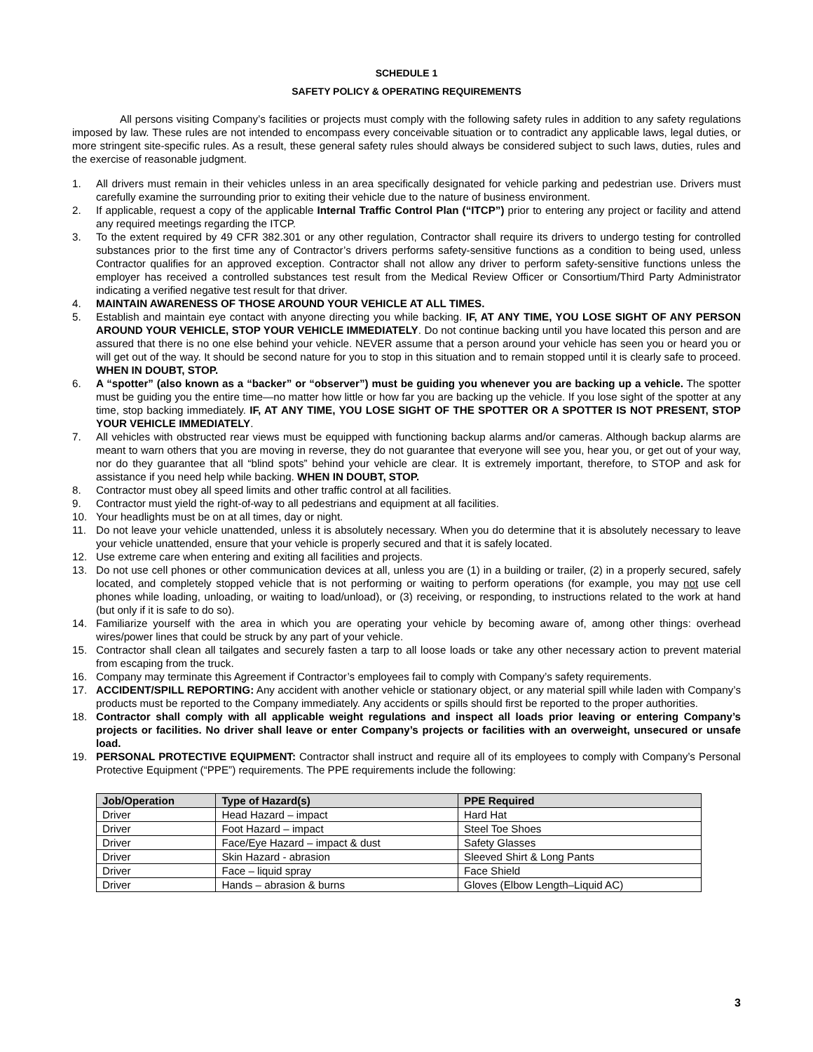SCHEDULE 1
SAFETY POLICY & OPERATING REQUIREMENTS
All persons visiting Company’s facilities or projects must comply with the following safety rules in addition to any safety regulations imposed by law. These rules are not intended to encompass every conceivable situation or to contradict any applicable laws, legal duties, or more stringent site-specific rules. As a result, these general safety rules should always be considered subject to such laws, duties, rules and the exercise of reasonable judgment.
1. All drivers must remain in their vehicles unless in an area specifically designated for vehicle parking and pedestrian use. Drivers must carefully examine the surrounding prior to exiting their vehicle due to the nature of business environment.
2. If applicable, request a copy of the applicable Internal Traffic Control Plan (“ITCP”) prior to entering any project or facility and attend any required meetings regarding the ITCP.
3. To the extent required by 49 CFR 382.301 or any other regulation, Contractor shall require its drivers to undergo testing for controlled substances prior to the first time any of Contractor’s drivers performs safety-sensitive functions as a condition to being used, unless Contractor qualifies for an approved exception. Contractor shall not allow any driver to perform safety-sensitive functions unless the employer has received a controlled substances test result from the Medical Review Officer or Consortium/Third Party Administrator indicating a verified negative test result for that driver.
4. MAINTAIN AWARENESS OF THOSE AROUND YOUR VEHICLE AT ALL TIMES.
5. Establish and maintain eye contact with anyone directing you while backing. IF, AT ANY TIME, YOU LOSE SIGHT OF ANY PERSON AROUND YOUR VEHICLE, STOP YOUR VEHICLE IMMEDIATELY. Do not continue backing until you have located this person and are assured that there is no one else behind your vehicle. NEVER assume that a person around your vehicle has seen you or heard you or will get out of the way. It should be second nature for you to stop in this situation and to remain stopped until it is clearly safe to proceed. WHEN IN DOUBT, STOP.
6. A “spotter” (also known as a “backer” or “observer”) must be guiding you whenever you are backing up a vehicle. The spotter must be guiding you the entire time—no matter how little or how far you are backing up the vehicle. If you lose sight of the spotter at any time, stop backing immediately. IF, AT ANY TIME, YOU LOSE SIGHT OF THE SPOTTER OR A SPOTTER IS NOT PRESENT, STOP YOUR VEHICLE IMMEDIATELY.
7. All vehicles with obstructed rear views must be equipped with functioning backup alarms and/or cameras. Although backup alarms are meant to warn others that you are moving in reverse, they do not guarantee that everyone will see you, hear you, or get out of your way, nor do they guarantee that all “blind spots” behind your vehicle are clear. It is extremely important, therefore, to STOP and ask for assistance if you need help while backing. WHEN IN DOUBT, STOP.
8. Contractor must obey all speed limits and other traffic control at all facilities.
9. Contractor must yield the right-of-way to all pedestrians and equipment at all facilities.
10. Your headlights must be on at all times, day or night.
11. Do not leave your vehicle unattended, unless it is absolutely necessary. When you do determine that it is absolutely necessary to leave your vehicle unattended, ensure that your vehicle is properly secured and that it is safely located.
12. Use extreme care when entering and exiting all facilities and projects.
13. Do not use cell phones or other communication devices at all, unless you are (1) in a building or trailer, (2) in a properly secured, safely located, and completely stopped vehicle that is not performing or waiting to perform operations (for example, you may not use cell phones while loading, unloading, or waiting to load/unload), or (3) receiving, or responding, to instructions related to the work at hand (but only if it is safe to do so).
14. Familiarize yourself with the area in which you are operating your vehicle by becoming aware of, among other things: overhead wires/power lines that could be struck by any part of your vehicle.
15. Contractor shall clean all tailgates and securely fasten a tarp to all loose loads or take any other necessary action to prevent material from escaping from the truck.
16. Company may terminate this Agreement if Contractor’s employees fail to comply with Company’s safety requirements.
17. ACCIDENT/SPILL REPORTING: Any accident with another vehicle or stationary object, or any material spill while laden with Company’s products must be reported to the Company immediately. Any accidents or spills should first be reported to the proper authorities.
18. Contractor shall comply with all applicable weight regulations and inspect all loads prior leaving or entering Company’s projects or facilities. No driver shall leave or enter Company’s projects or facilities with an overweight, unsecured or unsafe load.
19. PERSONAL PROTECTIVE EQUIPMENT: Contractor shall instruct and require all of its employees to comply with Company’s Personal Protective Equipment (“PPE”) requirements. The PPE requirements include the following:
| Job/Operation | Type of Hazard(s) | PPE Required |
| --- | --- | --- |
| Driver | Head Hazard – impact | Hard Hat |
| Driver | Foot Hazard – impact | Steel Toe Shoes |
| Driver | Face/Eye Hazard – impact & dust | Safety Glasses |
| Driver | Skin Hazard - abrasion | Sleeved Shirt & Long Pants |
| Driver | Face – liquid spray | Face Shield |
| Driver | Hands – abrasion & burns | Gloves (Elbow Length–Liquid AC) |
3